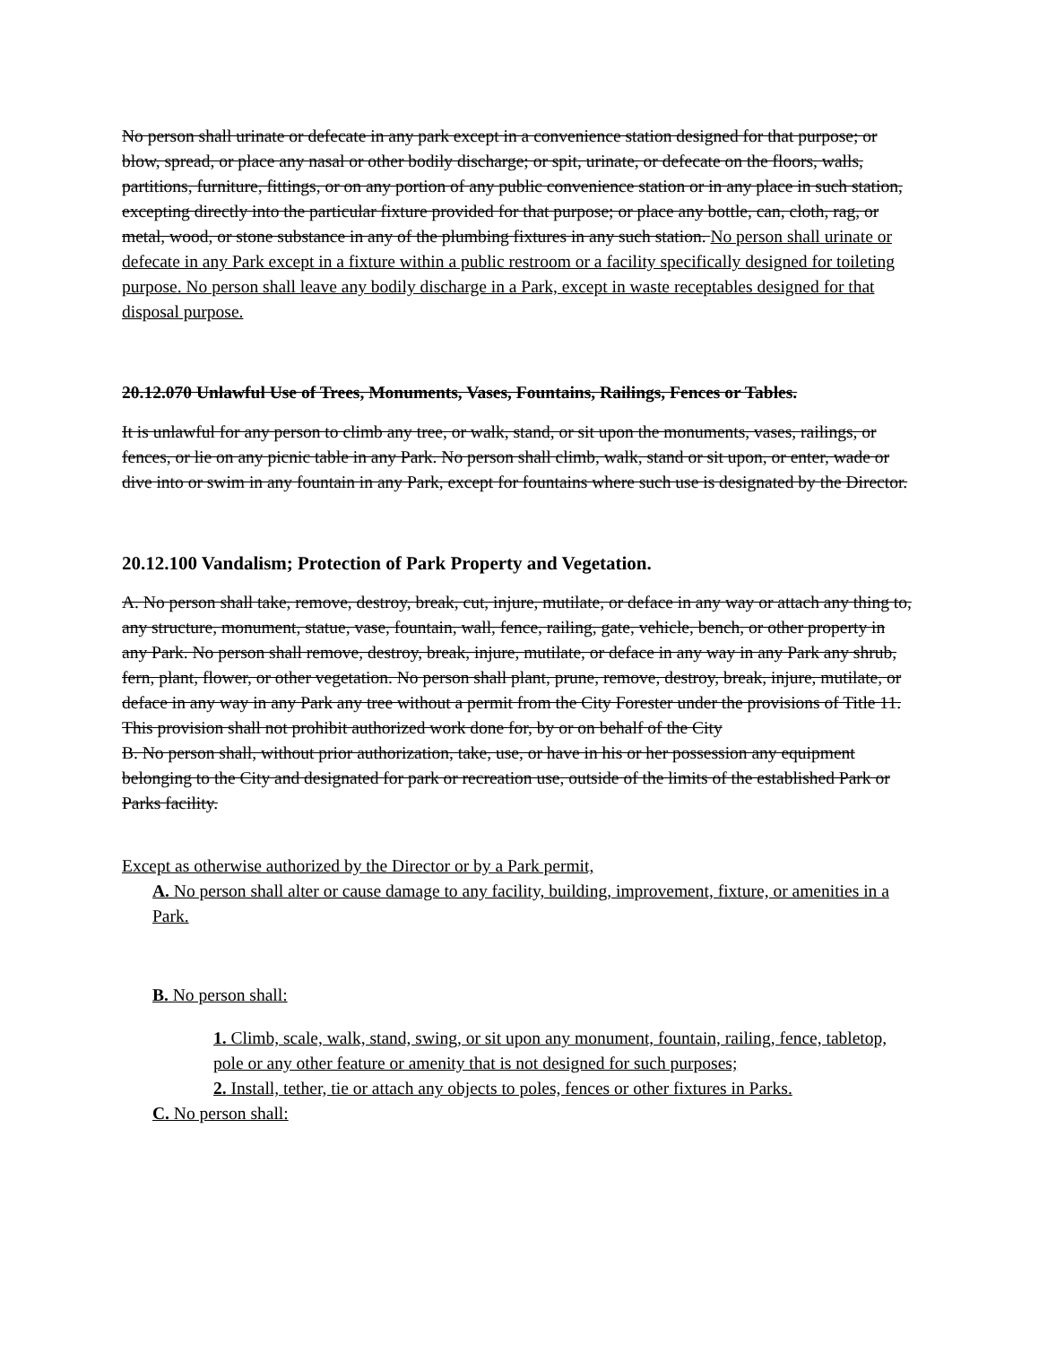No person shall urinate or defecate in any park except in a convenience station designed for that purpose; or blow, spread, or place any nasal or other bodily discharge; or spit, urinate, or defecate on the floors, walls, partitions, furniture, fittings, or on any portion of any public convenience station or in any place in such station, excepting directly into the particular fixture provided for that purpose; or place any bottle, can, cloth, rag, or metal, wood, or stone substance in any of the plumbing fixtures in any such station. No person shall urinate or defecate in any Park except in a fixture within a public restroom or a facility specifically designed for toileting purpose. No person shall leave any bodily discharge in a Park, except in waste receptables designed for that disposal purpose.
20.12.070 Unlawful Use of Trees, Monuments, Vases, Fountains, Railings, Fences or Tables.
It is unlawful for any person to climb any tree, or walk, stand, or sit upon the monuments, vases, railings, or fences, or lie on any picnic table in any Park. No person shall climb, walk, stand or sit upon, or enter, wade or dive into or swim in any fountain in any Park, except for fountains where such use is designated by the Director.
20.12.100 Vandalism; Protection of Park Property and Vegetation.
A. No person shall take, remove, destroy, break, cut, injure, mutilate, or deface in any way or attach any thing to, any structure, monument, statue, vase, fountain, wall, fence, railing, gate, vehicle, bench, or other property in any Park. No person shall remove, destroy, break, injure, mutilate, or deface in any way in any Park any shrub, fern, plant, flower, or other vegetation. No person shall plant, prune, remove, destroy, break, injure, mutilate, or deface in any way in any Park any tree without a permit from the City Forester under the provisions of Title 11. This provision shall not prohibit authorized work done for, by or on behalf of the City
B. No person shall, without prior authorization, take, use, or have in his or her possession any equipment belonging to the City and designated for park or recreation use, outside of the limits of the established Park or Parks facility.
Except as otherwise authorized by the Director or by a Park permit,
A. No person shall alter or cause damage to any facility, building, improvement, fixture, or amenities in a Park.
B. No person shall:
1. Climb, scale, walk, stand, swing, or sit upon any monument, fountain, railing, fence, tabletop, pole or any other feature or amenity that is not designed for such purposes;
2. Install, tether, tie or attach any objects to poles, fences or other fixtures in Parks.
C. No person shall: